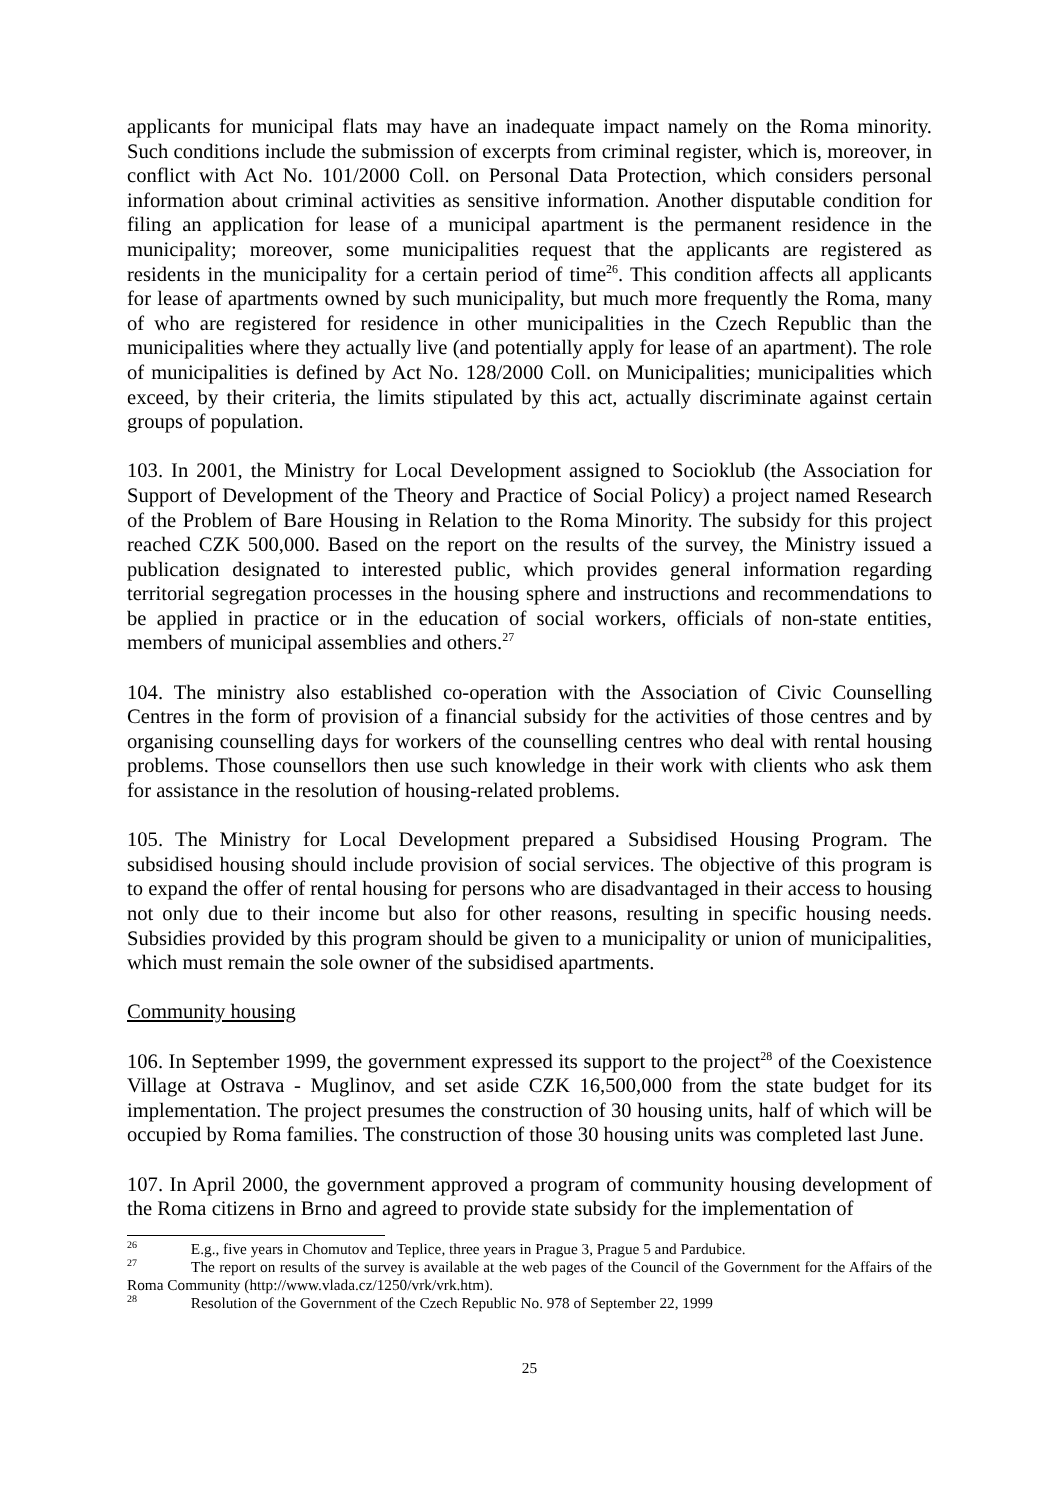applicants for municipal flats may have an inadequate impact namely on the Roma minority. Such conditions include the submission of excerpts from criminal register, which is, moreover, in conflict with Act No. 101/2000 Coll. on Personal Data Protection, which considers personal information about criminal activities as sensitive information. Another disputable condition for filing an application for lease of a municipal apartment is the permanent residence in the municipality; moreover, some municipalities request that the applicants are registered as residents in the municipality for a certain period of time<sup>26</sup>. This condition affects all applicants for lease of apartments owned by such municipality, but much more frequently the Roma, many of who are registered for residence in other municipalities in the Czech Republic than the municipalities where they actually live (and potentially apply for lease of an apartment). The role of municipalities is defined by Act No. 128/2000 Coll. on Municipalities; municipalities which exceed, by their criteria, the limits stipulated by this act, actually discriminate against certain groups of population.
103. In 2001, the Ministry for Local Development assigned to Socioklub (the Association for Support of Development of the Theory and Practice of Social Policy) a project named Research of the Problem of Bare Housing in Relation to the Roma Minority. The subsidy for this project reached CZK 500,000. Based on the report on the results of the survey, the Ministry issued a publication designated to interested public, which provides general information regarding territorial segregation processes in the housing sphere and instructions and recommendations to be applied in practice or in the education of social workers, officials of non-state entities, members of municipal assemblies and others.<sup>27</sup>
104. The ministry also established co-operation with the Association of Civic Counselling Centres in the form of provision of a financial subsidy for the activities of those centres and by organising counselling days for workers of the counselling centres who deal with rental housing problems. Those counsellors then use such knowledge in their work with clients who ask them for assistance in the resolution of housing-related problems.
105. The Ministry for Local Development prepared a Subsidised Housing Program. The subsidised housing should include provision of social services. The objective of this program is to expand the offer of rental housing for persons who are disadvantaged in their access to housing not only due to their income but also for other reasons, resulting in specific housing needs. Subsidies provided by this program should be given to a municipality or union of municipalities, which must remain the sole owner of the subsidised apartments.
Community housing
106. In September 1999, the government expressed its support to the project<sup>28</sup> of the Coexistence Village at Ostrava - Muglinov, and set aside CZK 16,500,000 from the state budget for its implementation. The project presumes the construction of 30 housing units, half of which will be occupied by Roma families. The construction of those 30 housing units was completed last June.
107. In April 2000, the government approved a program of community housing development of the Roma citizens in Brno and agreed to provide state subsidy for the implementation of
<sup>26</sup> E.g., five years in Chomutov and Teplice, three years in Prague 3, Prague 5 and Pardubice.
<sup>27</sup> The report on results of the survey is available at the web pages of the Council of the Government for the Affairs of the Roma Community (http://www.vlada.cz/1250/vrk/vrk.htm).
<sup>28</sup> Resolution of the Government of the Czech Republic No. 978 of September 22, 1999
25